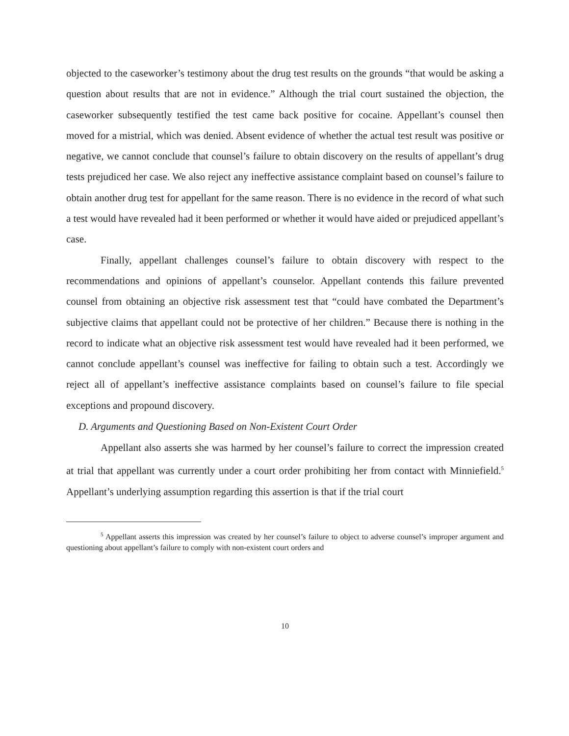objected to the caseworker’s testimony about the drug test results on the grounds “that would be asking a question about results that are not in evidence.” Although the trial court sustained the objection, the caseworker subsequently testified the test came back positive for cocaine. Appellant’s counsel then moved for a mistrial, which was denied. Absent evidence of whether the actual test result was positive or negative, we cannot conclude that counsel’s failure to obtain discovery on the results of appellant’s drug tests prejudiced her case. We also reject any ineffective assistance complaint based on counsel’s failure to obtain another drug test for appellant for the same reason. There is no evidence in the record of what such a test would have revealed had it been performed or whether it would have aided or prejudiced appellant’s case.
Finally, appellant challenges counsel’s failure to obtain discovery with respect to the recommendations and opinions of appellant’s counselor. Appellant contends this failure prevented counsel from obtaining an objective risk assessment test that “could have combated the Department’s subjective claims that appellant could not be protective of her children.” Because there is nothing in the record to indicate what an objective risk assessment test would have revealed had it been performed, we cannot conclude appellant’s counsel was ineffective for failing to obtain such a test. Accordingly we reject all of appellant’s ineffective assistance complaints based on counsel’s failure to file special exceptions and propound discovery.
D. Arguments and Questioning Based on Non-Existent Court Order
Appellant also asserts she was harmed by her counsel’s failure to correct the impression created at trial that appellant was currently under a court order prohibiting her from contact with Minniefield.<sup>5</sup> Appellant’s underlying assumption regarding this assertion is that if the trial court
<sup>5</sup> Appellant asserts this impression was created by her counsel’s failure to object to adverse counsel’s improper argument and questioning about appellant’s failure to comply with non-existent court orders and
10